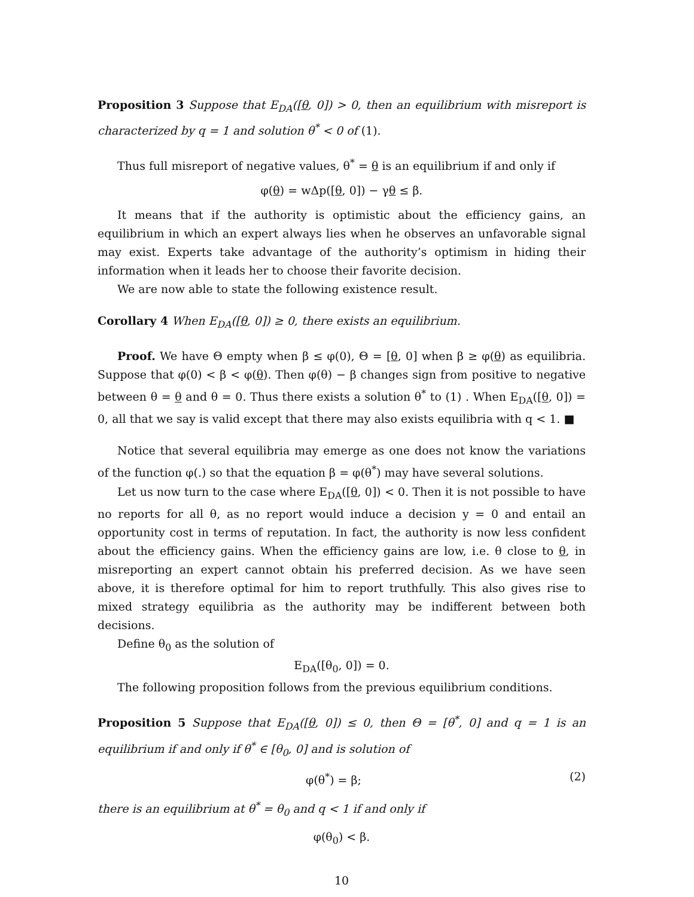Proposition 3 Suppose that E<sub>DA</sub>([θ, 0]) > 0, then an equilibrium with misreport is characterized by q = 1 and solution θ<sup>*</sup> < 0 of (1).
Thus full misreport of negative values, θ<sup>*</sup> = θ is an equilibrium if and only if
φ(θ) = wΔp([θ, 0]) − γθ ≤ β.
It means that if the authority is optimistic about the efficiency gains, an equilibrium in which an expert always lies when he observes an unfavorable signal may exist. Experts take advantage of the authority’s optimism in hiding their information when it leads her to choose their favorite decision.
We are now able to state the following existence result.
Corollary 4 When E<sub>DA</sub>([θ, 0]) ≥ 0, there exists an equilibrium.
Proof. We have Θ empty when β ≤ φ(0), Θ = [θ, 0] when β ≥ φ(θ) as equilibria. Suppose that φ(0) < β < φ(θ). Then φ(θ) − β changes sign from positive to negative between θ = θ and θ = 0. Thus there exists a solution θ<sup>*</sup> to (1) . When E<sub>DA</sub>([θ, 0]) = 0, all that we say is valid except that there may also exists equilibria with q < 1. ■
Notice that several equilibria may emerge as one does not know the variations of the function φ(.) so that the equation β = φ(θ<sup>*</sup>) may have several solutions.
Let us now turn to the case where E<sub>DA</sub>([θ, 0]) < 0. Then it is not possible to have no reports for all θ, as no report would induce a decision y = 0 and entail an opportunity cost in terms of reputation. In fact, the authority is now less confident about the efficiency gains. When the efficiency gains are low, i.e. θ close to θ, in misreporting an expert cannot obtain his preferred decision. As we have seen above, it is therefore optimal for him to report truthfully. This also gives rise to mixed strategy equilibria as the authority may be indifferent between both decisions.
Define θ<sub>0</sub> as the solution of
E<sub>DA</sub>([θ<sub>0</sub>, 0]) = 0.
The following proposition follows from the previous equilibrium conditions.
Proposition 5 Suppose that E<sub>DA</sub>([θ, 0]) ≤ 0, then Θ = [θ<sup>*</sup>, 0] and q = 1 is an equilibrium if and only if θ<sup>*</sup> ∈ [θ<sub>0</sub>, 0] and is solution of
φ(θ<sup>*</sup>) = β; (2)
there is an equilibrium at θ<sup>*</sup> = θ<sub>0</sub> and q < 1 if and only if
φ(θ<sub>0</sub>) < β.
10